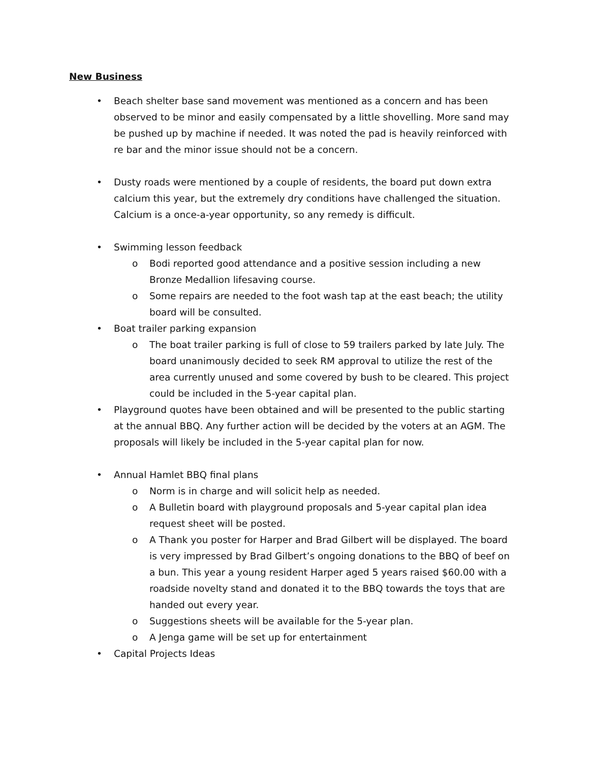New Business
• Beach shelter base sand movement was mentioned as a concern and has been observed to be minor and easily compensated by a little shovelling. More sand may be pushed up by machine if needed. It was noted the pad is heavily reinforced with re bar and the minor issue should not be a concern.
• Dusty roads were mentioned by a couple of residents, the board put down extra calcium this year, but the extremely dry conditions have challenged the situation. Calcium is a once-a-year opportunity, so any remedy is difficult.
• Swimming lesson feedback
o Bodi reported good attendance and a positive session including a new Bronze Medallion lifesaving course.
o Some repairs are needed to the foot wash tap at the east beach; the utility board will be consulted.
• Boat trailer parking expansion
o The boat trailer parking is full of close to 59 trailers parked by late July. The board unanimously decided to seek RM approval to utilize the rest of the area currently unused and some covered by bush to be cleared. This project could be included in the 5-year capital plan.
• Playground quotes have been obtained and will be presented to the public starting at the annual BBQ. Any further action will be decided by the voters at an AGM. The proposals will likely be included in the 5-year capital plan for now.
• Annual Hamlet BBQ final plans
o Norm is in charge and will solicit help as needed.
o A Bulletin board with playground proposals and 5-year capital plan idea request sheet will be posted.
o A Thank you poster for Harper and Brad Gilbert will be displayed. The board is very impressed by Brad Gilbert’s ongoing donations to the BBQ of beef on a bun. This year a young resident Harper aged 5 years raised $60.00 with a roadside novelty stand and donated it to the BBQ towards the toys that are handed out every year.
o Suggestions sheets will be available for the 5-year plan.
o A Jenga game will be set up for entertainment
• Capital Projects Ideas